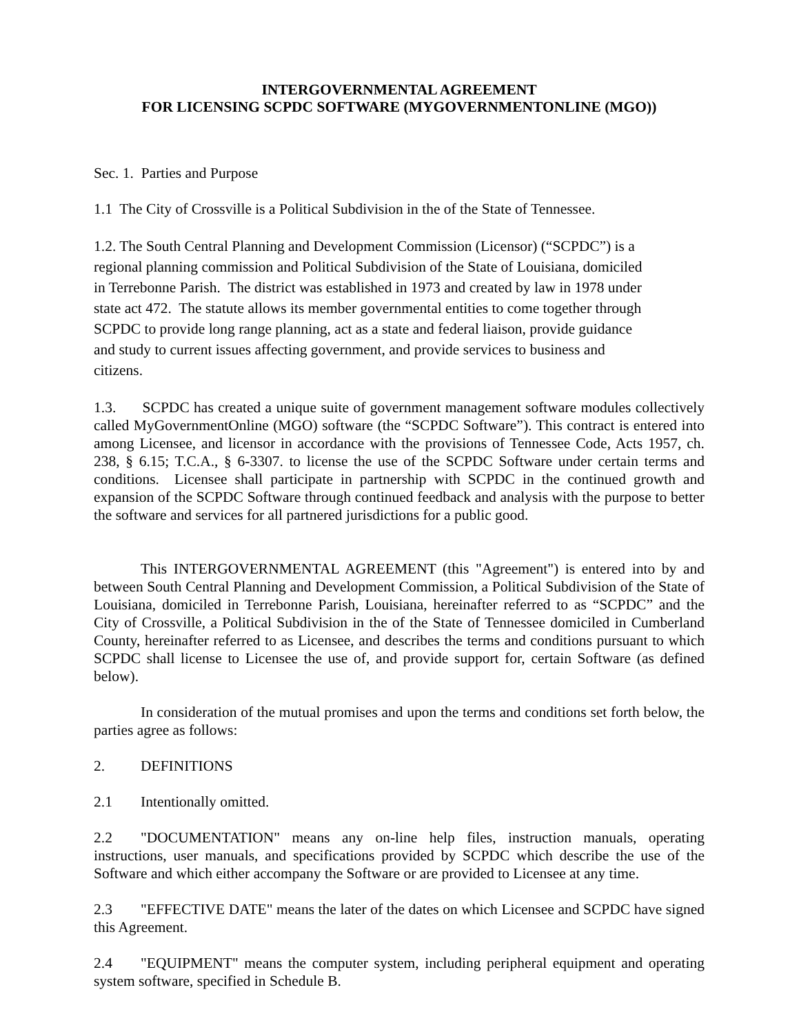INTERGOVERNMENTAL AGREEMENT
FOR LICENSING SCPDC SOFTWARE (MYGOVERNMENTONLINE (MGO))
Sec. 1. Parties and Purpose
1.1 The City of Crossville is a Political Subdivision in the of the State of Tennessee.
1.2. The South Central Planning and Development Commission (Licensor) (“SCPDC”) is a regional planning commission and Political Subdivision of the State of Louisiana, domiciled in Terrebonne Parish. The district was established in 1973 and created by law in 1978 under state act 472. The statute allows its member governmental entities to come together through SCPDC to provide long range planning, act as a state and federal liaison, provide guidance and study to current issues affecting government, and provide services to business and citizens.
1.3. SCPDC has created a unique suite of government management software modules collectively called MyGovernmentOnline (MGO) software (the “SCPDC Software”). This contract is entered into among Licensee, and licensor in accordance with the provisions of Tennessee Code, Acts 1957, ch. 238, § 6.15; T.C.A., § 6-3307. to license the use of the SCPDC Software under certain terms and conditions. Licensee shall participate in partnership with SCPDC in the continued growth and expansion of the SCPDC Software through continued feedback and analysis with the purpose to better the software and services for all partnered jurisdictions for a public good.
This INTERGOVERNMENTAL AGREEMENT (this "Agreement") is entered into by and between South Central Planning and Development Commission, a Political Subdivision of the State of Louisiana, domiciled in Terrebonne Parish, Louisiana, hereinafter referred to as “SCPDC” and the City of Crossville, a Political Subdivision in the of the State of Tennessee domiciled in Cumberland County, hereinafter referred to as Licensee, and describes the terms and conditions pursuant to which SCPDC shall license to Licensee the use of, and provide support for, certain Software (as defined below).
In consideration of the mutual promises and upon the terms and conditions set forth below, the parties agree as follows:
2. DEFINITIONS
2.1 Intentionally omitted.
2.2 "DOCUMENTATION" means any on-line help files, instruction manuals, operating instructions, user manuals, and specifications provided by SCPDC which describe the use of the Software and which either accompany the Software or are provided to Licensee at any time.
2.3 "EFFECTIVE DATE" means the later of the dates on which Licensee and SCPDC have signed this Agreement.
2.4 "EQUIPMENT" means the computer system, including peripheral equipment and operating system software, specified in Schedule B.